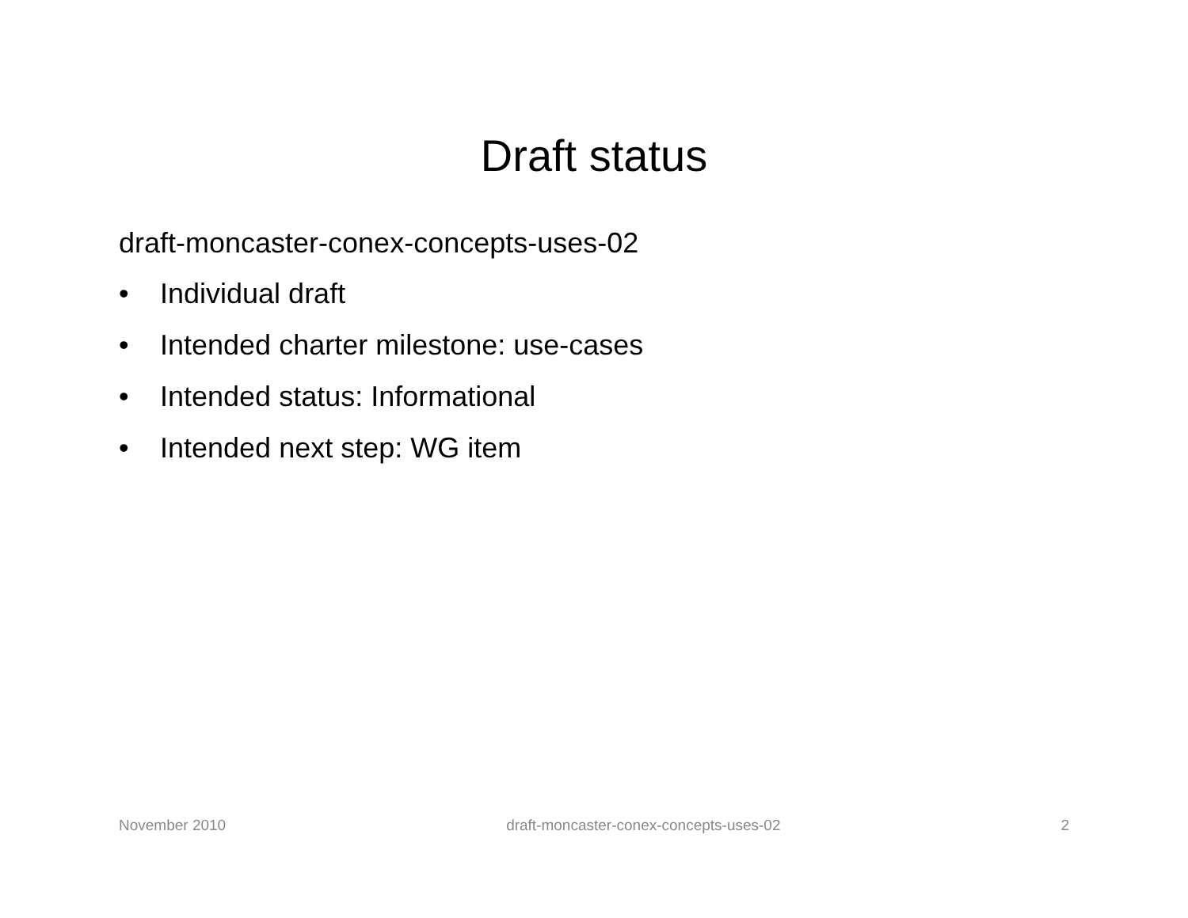Draft status
draft-moncaster-conex-concepts-uses-02
• Individual draft
• Intended charter milestone: use-cases
• Intended status: Informational
• Intended next step: WG item
November 2010 draft-moncaster-conex-concepts-uses-02 2